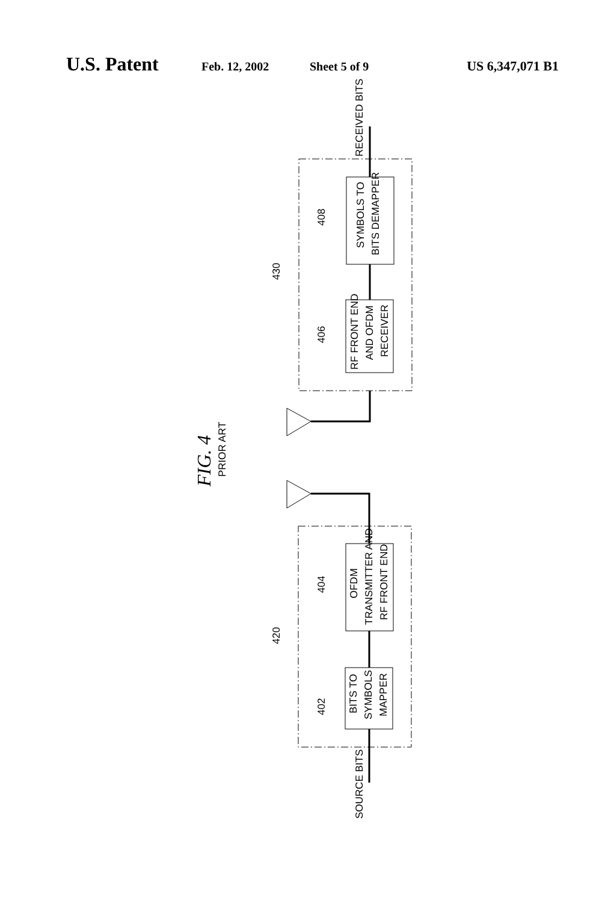U.S. Patent Feb. 12, 2002 Sheet 5 of 9 US 6,347,071 B1
RECEIVED BITS
SYMBOLS TO
BITS DEMAPPER
RF FRONT END
AND OFDM
RECEIVER
OFDM
TRANSMITTER AND
RF FRONT END
BITS TO
SYMBOLS
MAPPER
SOURCE BITS
408
406
404
402
430
420
FIG. 4
PRIOR ART